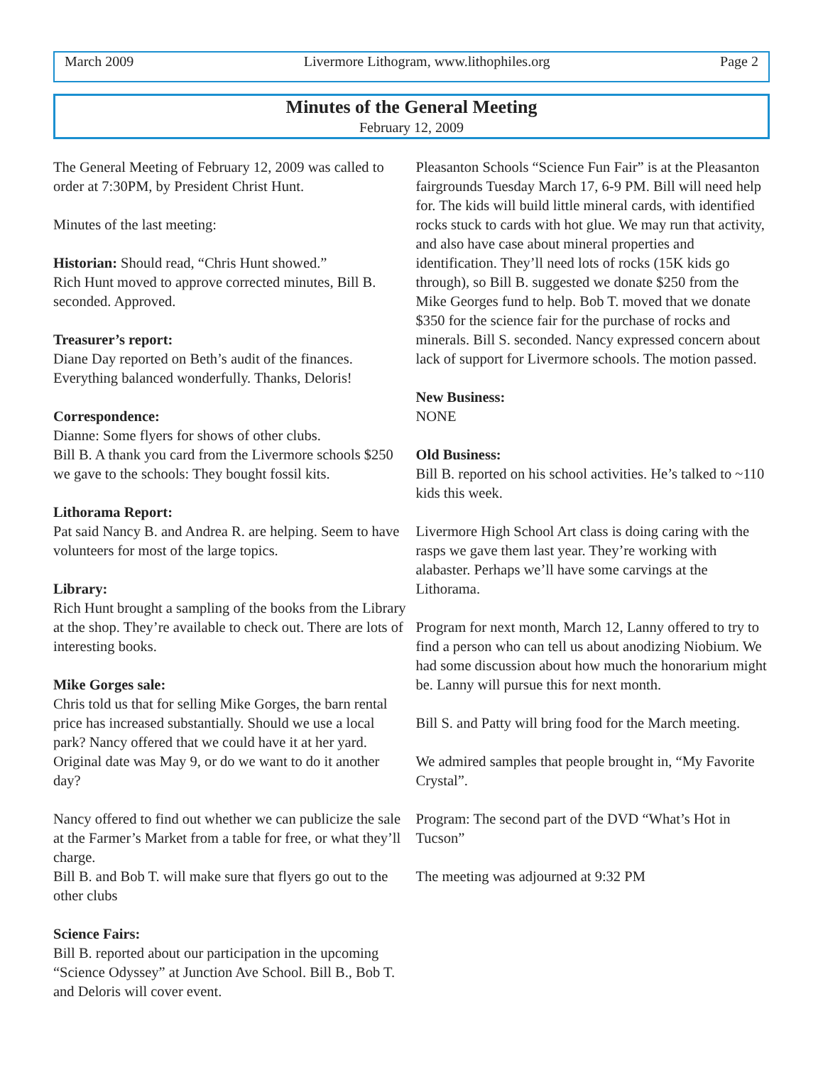March 2009 Livermore Lithogram, www.lithophiles.org Page 2
Minutes of the General Meeting
February 12, 2009
The General Meeting of February 12, 2009 was called to order at 7:30PM, by President Christ Hunt.
Minutes of the last meeting:
Historian: Should read, “Chris Hunt showed.”
Rich Hunt moved to approve corrected minutes, Bill B. seconded. Approved.
Treasurer’s report:
Diane Day reported on Beth’s audit of the finances. Everything balanced wonderfully. Thanks, Deloris!
Correspondence:
Dianne: Some flyers for shows of other clubs.
Bill B. A thank you card from the Livermore schools $250 we gave to the schools: They bought fossil kits.
Lithorama Report:
Pat said Nancy B. and Andrea R. are helping. Seem to have volunteers for most of the large topics.
Library:
Rich Hunt brought a sampling of the books from the Library at the shop. They’re available to check out. There are lots of interesting books.
Mike Gorges sale:
Chris told us that for selling Mike Gorges, the barn rental price has increased substantially. Should we use a local park? Nancy offered that we could have it at her yard. Original date was May 9, or do we want to do it another day?
Nancy offered to find out whether we can publicize the sale at the Farmer’s Market from a table for free, or what they’ll charge.
Bill B. and Bob T. will make sure that flyers go out to the other clubs
Science Fairs:
Bill B. reported about our participation in the upcoming “Science Odyssey” at Junction Ave School. Bill B., Bob T. and Deloris will cover event.
Pleasanton Schools “Science Fun Fair” is at the Pleasanton fairgrounds Tuesday March 17, 6-9 PM. Bill will need help for. The kids will build little mineral cards, with identified rocks stuck to cards with hot glue. We may run that activity, and also have case about mineral properties and identification. They’ll need lots of rocks (15K kids go through), so Bill B. suggested we donate $250 from the Mike Georges fund to help. Bob T. moved that we donate $350 for the science fair for the purchase of rocks and minerals. Bill S. seconded. Nancy expressed concern about lack of support for Livermore schools. The motion passed.
New Business:
NONE
Old Business:
Bill B. reported on his school activities. He’s talked to ~110 kids this week.
Livermore High School Art class is doing caring with the rasps we gave them last year. They’re working with alabaster. Perhaps we’ll have some carvings at the Lithorama.
Program for next month, March 12, Lanny offered to try to find a person who can tell us about anodizing Niobium. We had some discussion about how much the honorarium might be. Lanny will pursue this for next month.
Bill S. and Patty will bring food for the March meeting.
We admired samples that people brought in, “My Favorite Crystal”.
Program: The second part of the DVD “What’s Hot in Tucson”
The meeting was adjourned at 9:32 PM